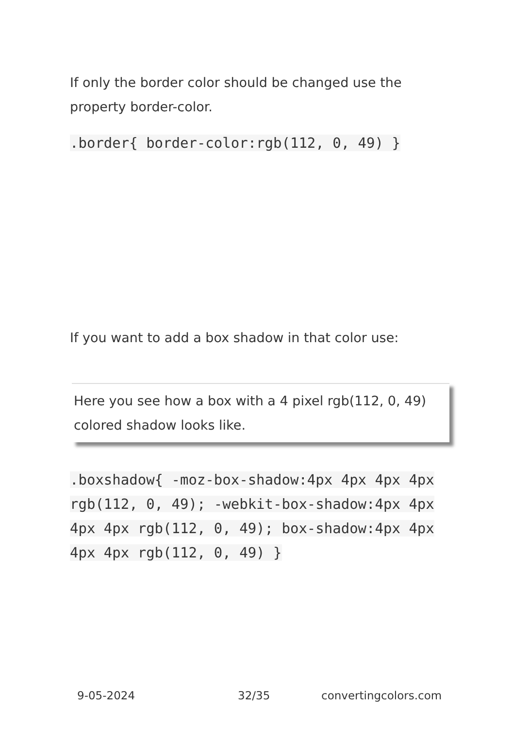If only the border color should be changed use the property border-color.
.border{ border-color:rgb(112, 0, 49) }
If you want to add a box shadow in that color use:
Here you see how a box with a 4 pixel rgb(112, 0, 49) colored shadow looks like.
.boxshadow{ -moz-box-shadow:4px 4px 4px 4px rgb(112, 0, 49); -webkit-box-shadow:4px 4px 4px 4px rgb(112, 0, 49); box-shadow:4px 4px 4px 4px rgb(112, 0, 49) }
9-05-2024 32/35 convertingcolors.com